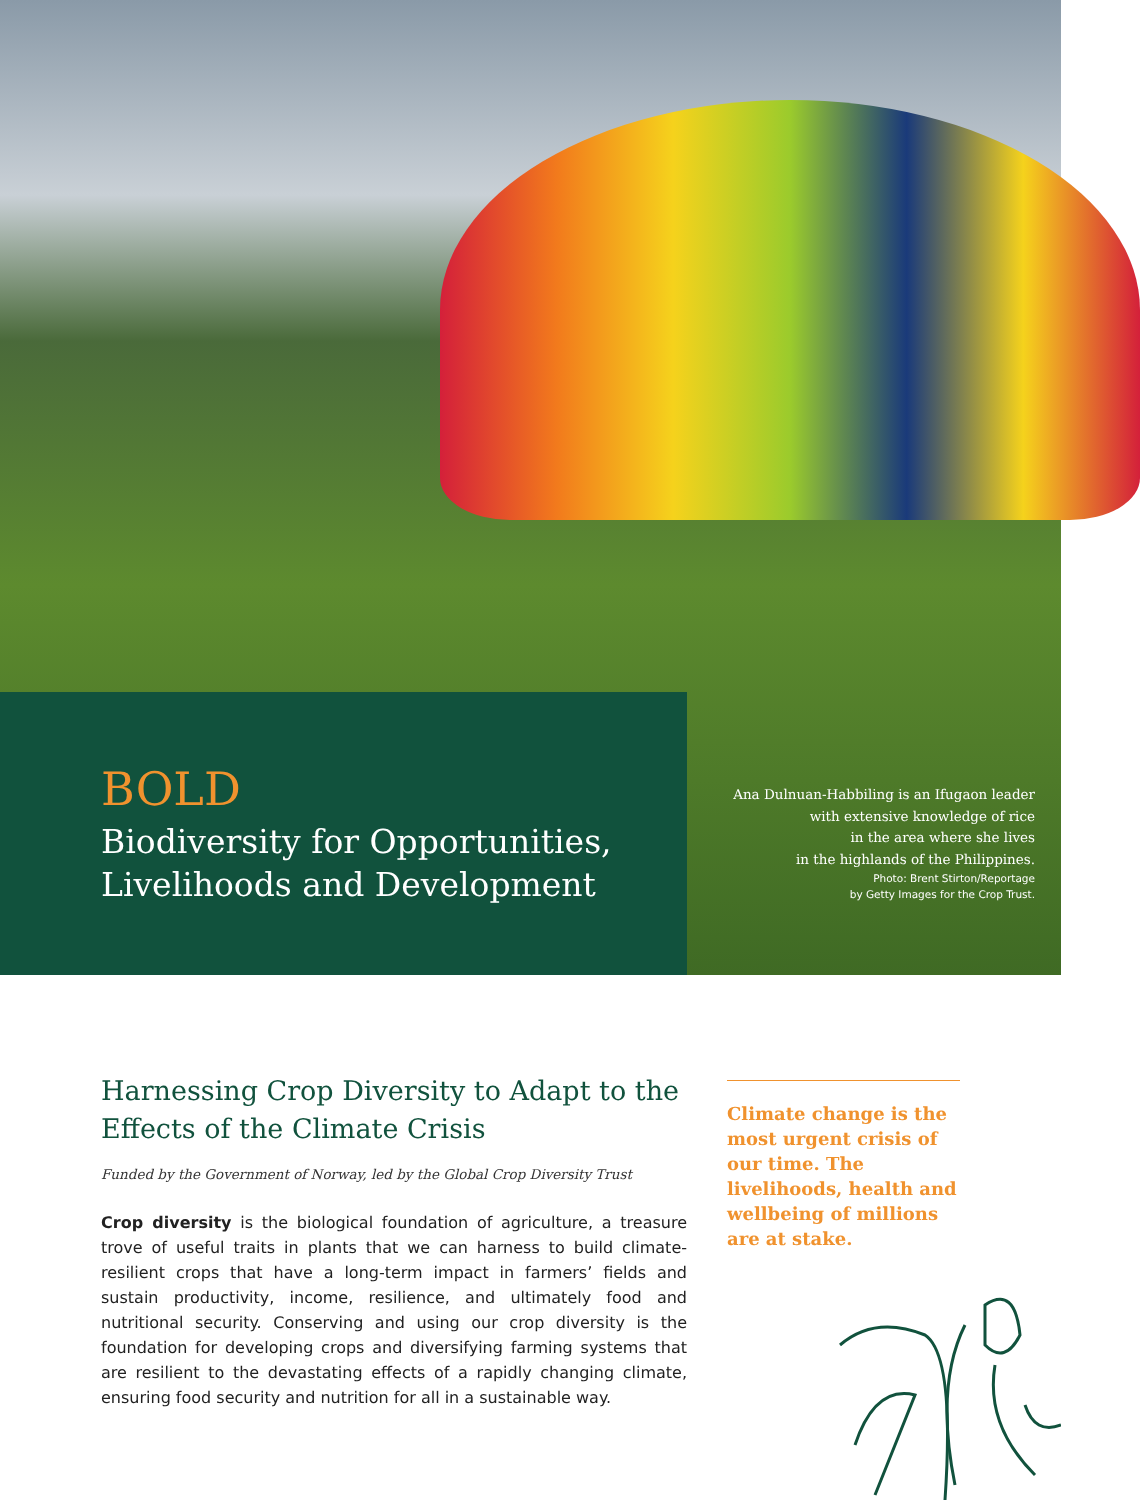BOLD
Biodiversity for Opportunities,
Livelihoods and Development
Ana Dulnuan-Habbiling is an Ifugaon leader
with extensive knowledge of rice
in the area where she lives
in the highlands of the Philippines.
Photo: Brent Stirton/Reportage
by Getty Images for the Crop Trust.
Harnessing Crop Diversity to Adapt to the Effects of the Climate Crisis
Funded by the Government of Norway, led by the Global Crop Diversity Trust
Crop diversity is the biological foundation of agriculture, a treasure trove of useful traits in plants that we can harness to build climate-resilient crops that have a long-term impact in farmers’ fields and sustain productivity, income, resilience, and ultimately food and nutritional security. Conserving and using our crop diversity is the foundation for developing crops and diversifying farming systems that are resilient to the devastating effects of a rapidly changing climate, ensuring food security and nutrition for all in a sustainable way.
Climate change is the most urgent crisis of our time. The livelihoods, health and wellbeing of millions are at stake.